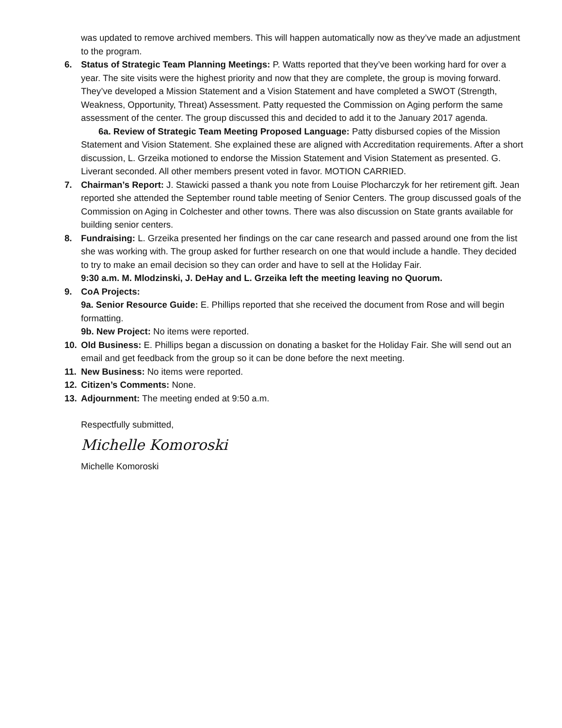was updated to remove archived members. This will happen automatically now as they’ve made an adjustment to the program.
6. Status of Strategic Team Planning Meetings: P. Watts reported that they’ve been working hard for over a year. The site visits were the highest priority and now that they are complete, the group is moving forward. They’ve developed a Mission Statement and a Vision Statement and have completed a SWOT (Strength, Weakness, Opportunity, Threat) Assessment. Patty requested the Commission on Aging perform the same assessment of the center. The group discussed this and decided to add it to the January 2017 agenda.
6a. Review of Strategic Team Meeting Proposed Language: Patty disbursed copies of the Mission Statement and Vision Statement. She explained these are aligned with Accreditation requirements. After a short discussion, L. Grzeika motioned to endorse the Mission Statement and Vision Statement as presented. G. Liverant seconded. All other members present voted in favor. MOTION CARRIED.
7. Chairman’s Report: J. Stawicki passed a thank you note from Louise Plocharczyk for her retirement gift. Jean reported she attended the September round table meeting of Senior Centers. The group discussed goals of the Commission on Aging in Colchester and other towns. There was also discussion on State grants available for building senior centers.
8. Fundraising: L. Grzeika presented her findings on the car cane research and passed around one from the list she was working with. The group asked for further research on one that would include a handle. They decided to try to make an email decision so they can order and have to sell at the Holiday Fair.
9:30 a.m. M. Mlodzinski, J. DeHay and L. Grzeika left the meeting leaving no Quorum.
9. CoA Projects:
9a. Senior Resource Guide: E. Phillips reported that she received the document from Rose and will begin formatting.
9b. New Project: No items were reported.
10. Old Business: E. Phillips began a discussion on donating a basket for the Holiday Fair. She will send out an email and get feedback from the group so it can be done before the next meeting.
11. New Business: No items were reported.
12. Citizen’s Comments: None.
13. Adjournment: The meeting ended at 9:50 a.m.
Respectfully submitted,
Michelle Komoroski
Michelle Komoroski